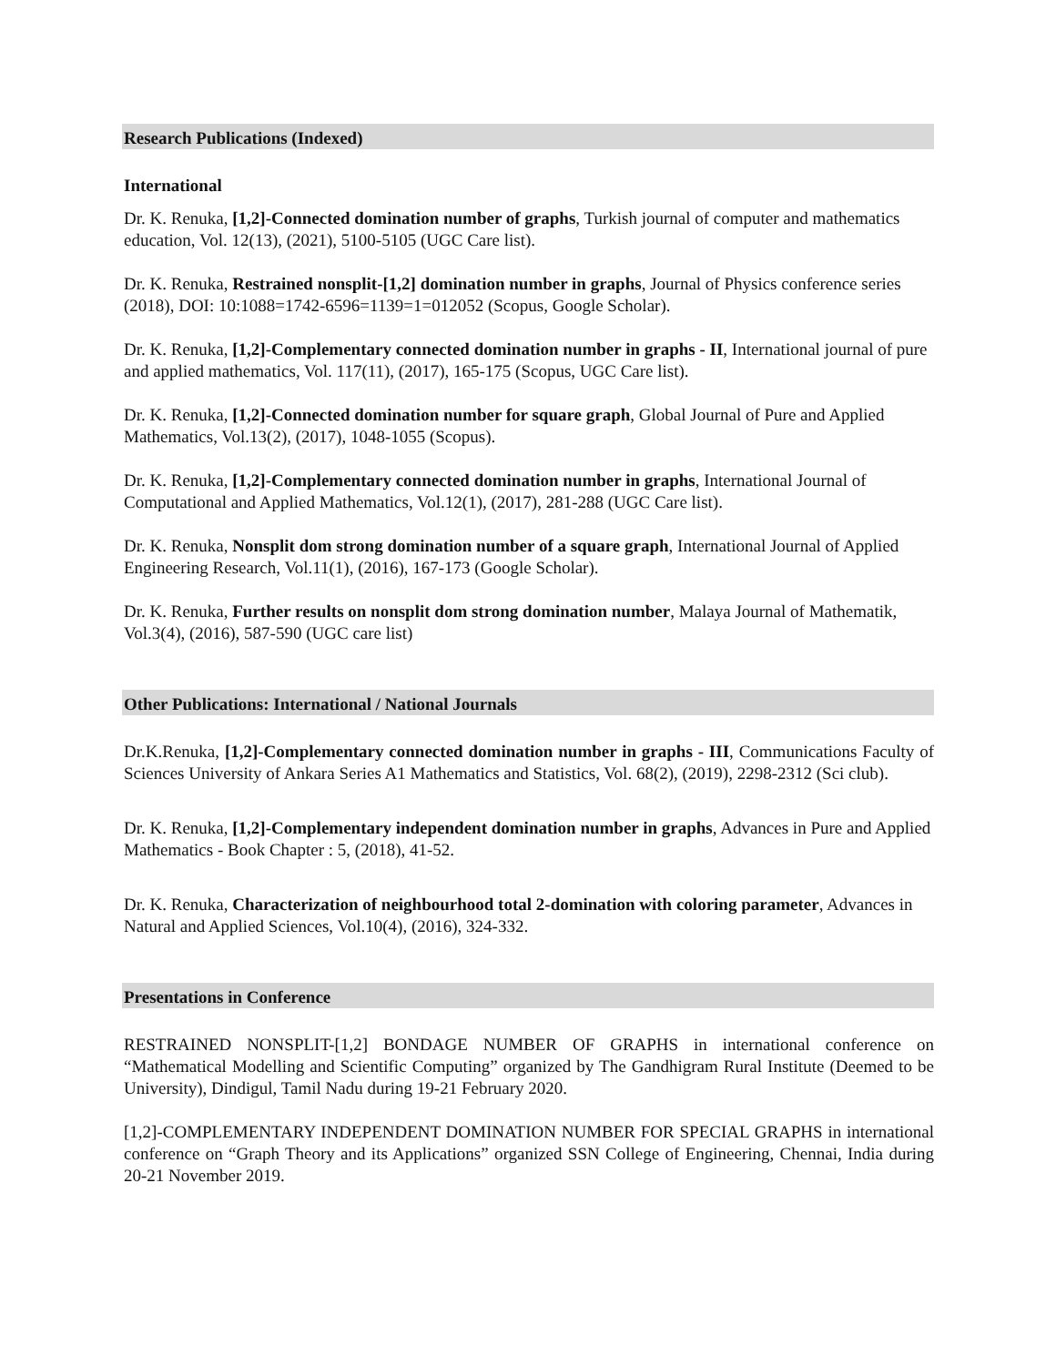Research Publications (Indexed)
International
Dr. K. Renuka, [1,2]-Connected domination number of graphs, Turkish journal of computer and mathematics education, Vol. 12(13), (2021), 5100-5105 (UGC Care list).
Dr. K. Renuka, Restrained nonsplit-[1,2] domination number in graphs, Journal of Physics conference series (2018), DOI: 10:1088=1742-6596=1139=1=012052 (Scopus, Google Scholar).
Dr. K. Renuka, [1,2]-Complementary connected domination number in graphs - II, International journal of pure and applied mathematics, Vol. 117(11), (2017), 165-175 (Scopus, UGC Care list).
Dr. K. Renuka, [1,2]-Connected domination number for square graph, Global Journal of Pure and Applied Mathematics, Vol.13(2), (2017), 1048-1055 (Scopus).
Dr. K. Renuka, [1,2]-Complementary connected domination number in graphs, International Journal of Computational and Applied Mathematics, Vol.12(1), (2017), 281-288 (UGC Care list).
Dr. K. Renuka, Nonsplit dom strong domination number of a square graph, International Journal of Applied Engineering Research, Vol.11(1), (2016), 167-173 (Google Scholar).
Dr. K. Renuka, Further results on nonsplit dom strong domination number, Malaya Journal of Mathematik, Vol.3(4), (2016), 587-590 (UGC care list)
Other Publications: International / National Journals
Dr.K.Renuka, [1,2]-Complementary connected domination number in graphs - III, Communications Faculty of Sciences University of Ankara Series A1 Mathematics and Statistics, Vol. 68(2), (2019), 2298-2312 (Sci club).
Dr. K. Renuka, [1,2]-Complementary independent domination number in graphs, Advances in Pure and Applied Mathematics - Book Chapter : 5, (2018), 41-52.
Dr. K. Renuka, Characterization of neighbourhood total 2-domination with coloring parameter, Advances in Natural and Applied Sciences, Vol.10(4), (2016), 324-332.
Presentations in Conference
RESTRAINED NONSPLIT-[1,2] BONDAGE NUMBER OF GRAPHS in international conference on “Mathematical Modelling and Scientific Computing” organized by The Gandhigram Rural Institute (Deemed to be University), Dindigul, Tamil Nadu during 19-21 February 2020.
[1,2]-COMPLEMENTARY INDEPENDENT DOMINATION NUMBER FOR SPECIAL GRAPHS in international conference on “Graph Theory and its Applications” organized SSN College of Engineering, Chennai, India during 20-21 November 2019.